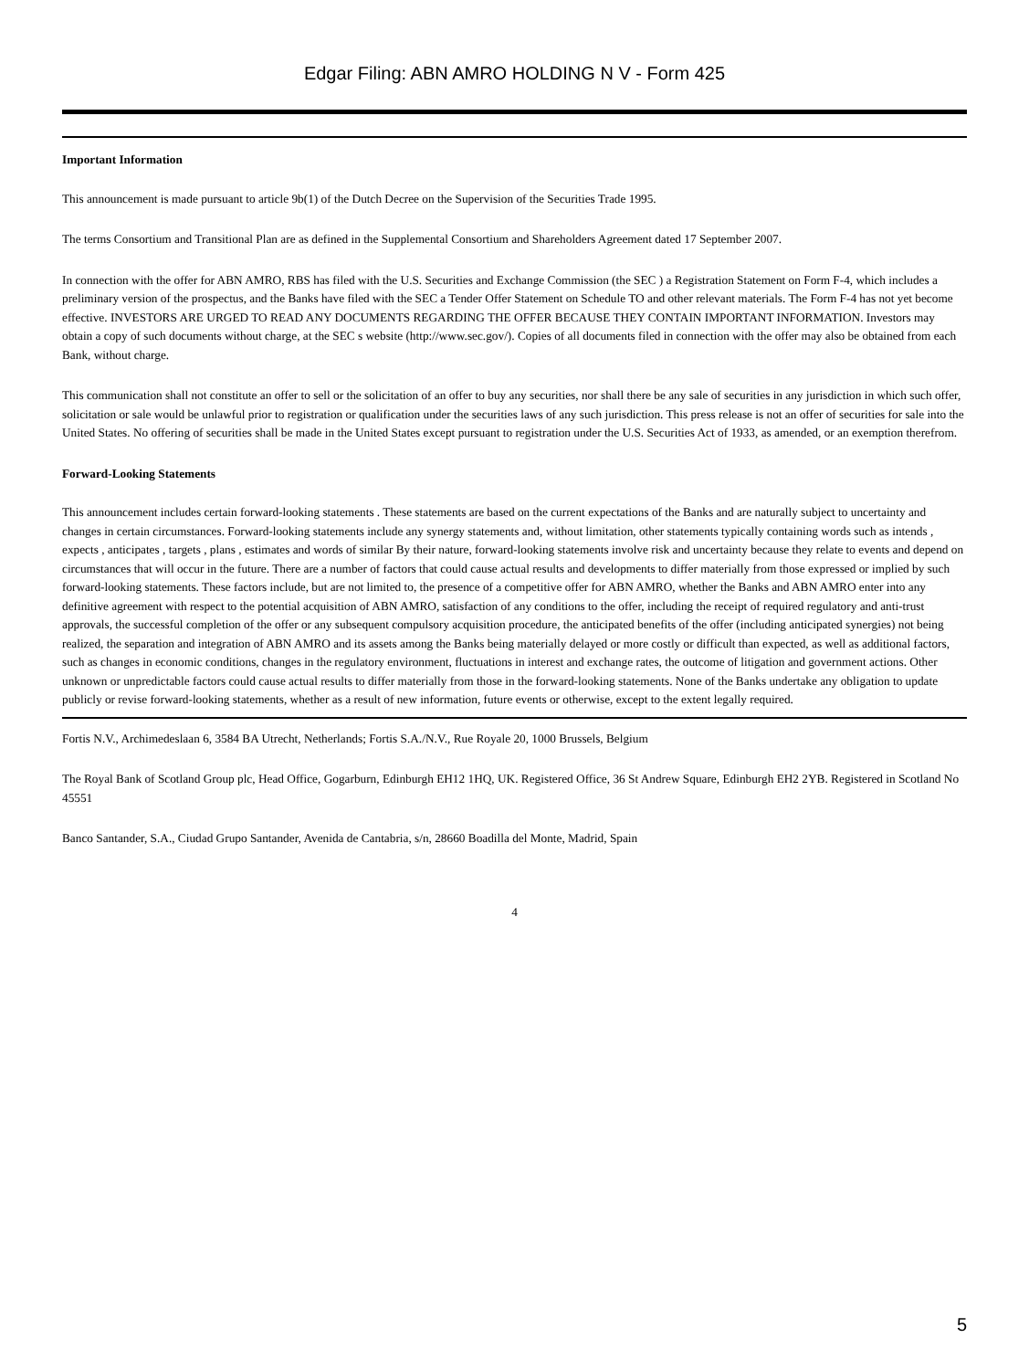Edgar Filing: ABN AMRO HOLDING N V - Form 425
Important Information
This announcement is made pursuant to article 9b(1) of the Dutch Decree on the Supervision of the Securities Trade 1995.
The terms Consortium and Transitional Plan are as defined in the Supplemental Consortium and Shareholders Agreement dated 17 September 2007.
In connection with the offer for ABN AMRO, RBS has filed with the U.S. Securities and Exchange Commission (the SEC ) a Registration Statement on Form F-4, which includes a preliminary version of the prospectus, and the Banks have filed with the SEC a Tender Offer Statement on Schedule TO and other relevant materials. The Form F-4 has not yet become effective. INVESTORS ARE URGED TO READ ANY DOCUMENTS REGARDING THE OFFER BECAUSE THEY CONTAIN IMPORTANT INFORMATION. Investors may obtain a copy of such documents without charge, at the SEC s website (http://www.sec.gov/). Copies of all documents filed in connection with the offer may also be obtained from each Bank, without charge.
This communication shall not constitute an offer to sell or the solicitation of an offer to buy any securities, nor shall there be any sale of securities in any jurisdiction in which such offer, solicitation or sale would be unlawful prior to registration or qualification under the securities laws of any such jurisdiction. This press release is not an offer of securities for sale into the United States. No offering of securities shall be made in the United States except pursuant to registration under the U.S. Securities Act of 1933, as amended, or an exemption therefrom.
Forward-Looking Statements
This announcement includes certain forward-looking statements . These statements are based on the current expectations of the Banks and are naturally subject to uncertainty and changes in certain circumstances. Forward-looking statements include any synergy statements and, without limitation, other statements typically containing words such as intends , expects , anticipates , targets , plans , estimates and words of similar By their nature, forward-looking statements involve risk and uncertainty because they relate to events and depend on circumstances that will occur in the future. There are a number of factors that could cause actual results and developments to differ materially from those expressed or implied by such forward-looking statements. These factors include, but are not limited to, the presence of a competitive offer for ABN AMRO, whether the Banks and ABN AMRO enter into any definitive agreement with respect to the potential acquisition of ABN AMRO, satisfaction of any conditions to the offer, including the receipt of required regulatory and anti-trust approvals, the successful completion of the offer or any subsequent compulsory acquisition procedure, the anticipated benefits of the offer (including anticipated synergies) not being realized, the separation and integration of ABN AMRO and its assets among the Banks being materially delayed or more costly or difficult than expected, as well as additional factors, such as changes in economic conditions, changes in the regulatory environment, fluctuations in interest and exchange rates, the outcome of litigation and government actions. Other unknown or unpredictable factors could cause actual results to differ materially from those in the forward-looking statements. None of the Banks undertake any obligation to update publicly or revise forward-looking statements, whether as a result of new information, future events or otherwise, except to the extent legally required.
Fortis N.V., Archimedeslaan 6, 3584 BA Utrecht, Netherlands; Fortis S.A./N.V., Rue Royale 20, 1000 Brussels, Belgium
The Royal Bank of Scotland Group plc, Head Office, Gogarburn, Edinburgh EH12 1HQ, UK. Registered Office, 36 St Andrew Square, Edinburgh EH2 2YB. Registered in Scotland No 45551
Banco Santander, S.A., Ciudad Grupo Santander, Avenida de Cantabria, s/n, 28660 Boadilla del Monte, Madrid, Spain
4
5